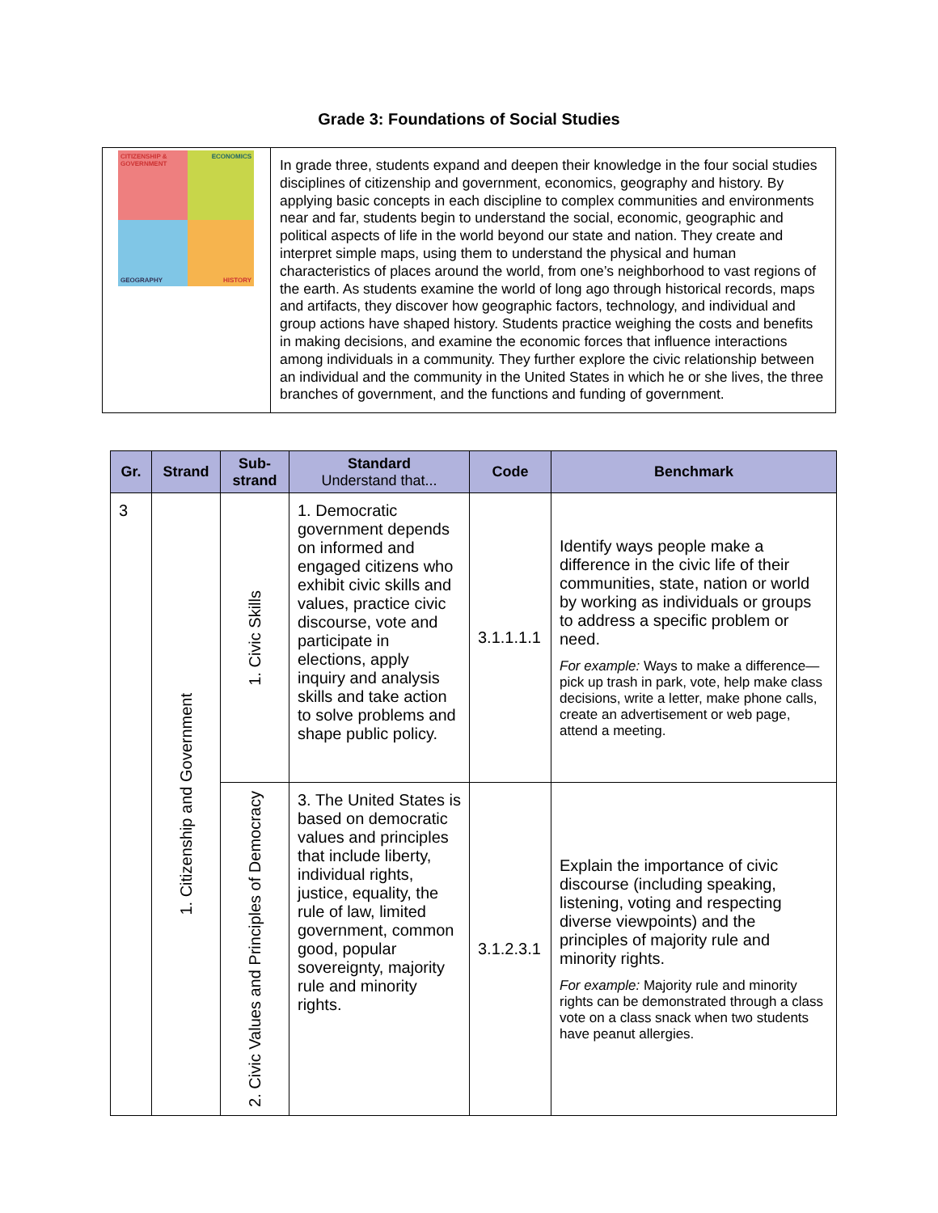Grade 3: Foundations of Social Studies
| CITIZENSHIP & GOVERNMENT ECONOMICS GEOGRAPHY HISTORY | In grade three, students expand and deepen their knowledge in the four social studies disciplines of citizenship and government, economics, geography and history. By applying basic concepts in each discipline to complex communities and environments near and far, students begin to understand the social, economic, geographic and political aspects of life in the world beyond our state and nation. They create and interpret simple maps, using them to understand the physical and human characteristics of places around the world, from one’s neighborhood to vast regions of the earth. As students examine the world of long ago through historical records, maps and artifacts, they discover how geographic factors, technology, and individual and group actions have shaped history. Students practice weighing the costs and benefits in making decisions, and examine the economic forces that influence interactions among individuals in a community. They further explore the civic relationship between an individual and the community in the United States in which he or she lives, the three branches of government, and the functions and funding of government. |
| Gr. | Strand | Sub- strand | Standard Understand that... | Code | Benchmark |
| --- | --- | --- | --- | --- | --- |
| 3 | 1. Citizenship and Government | 1. Civic Skills | 1. Democratic government depends on informed and engaged citizens who exhibit civic skills and values, practice civic discourse, vote and participate in elections, apply inquiry and analysis skills and take action to solve problems and shape public policy. | 3.1.1.1.1 | Identify ways people make a difference in the civic life of their communities, state, nation or world by working as individuals or groups to address a specific problem or need. For example: Ways to make a difference— pick up trash in park, vote, help make class decisions, write a letter, make phone calls, create an advertisement or web page, attend a meeting. |
| | | 2. Civic Values and Principles of Democracy | 3. The United States is based on democratic values and principles that include liberty, individual rights, justice, equality, the rule of law, limited government, common good, popular sovereignty, majority rule and minority rights. | 3.1.2.3.1 | Explain the importance of civic discourse (including speaking, listening, voting and respecting diverse viewpoints) and the principles of majority rule and minority rights. For example: Majority rule and minority rights can be demonstrated through a class vote on a class snack when two students have peanut allergies. |